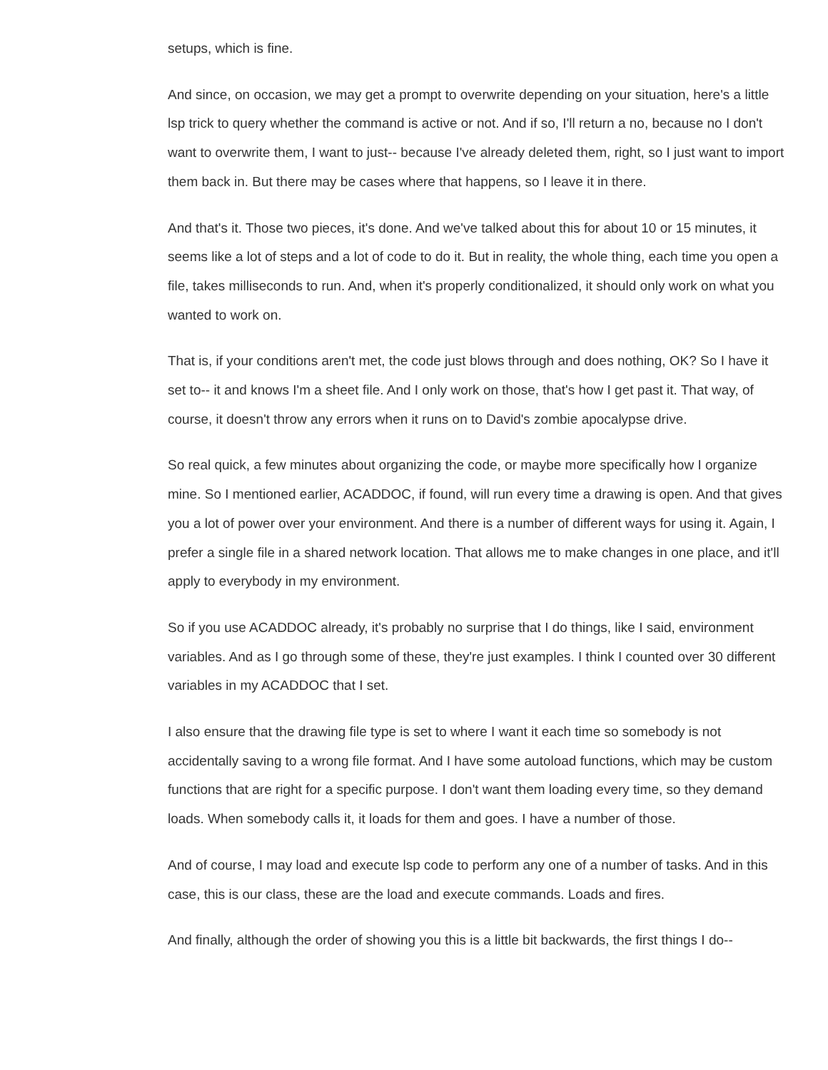setups, which is fine.
And since, on occasion, we may get a prompt to overwrite depending on your situation, here's a little lsp trick to query whether the command is active or not. And if so, I'll return a no, because no I don't want to overwrite them, I want to just-- because I've already deleted them, right, so I just want to import them back in. But there may be cases where that happens, so I leave it in there.
And that's it. Those two pieces, it's done. And we've talked about this for about 10 or 15 minutes, it seems like a lot of steps and a lot of code to do it. But in reality, the whole thing, each time you open a file, takes milliseconds to run. And, when it's properly conditionalized, it should only work on what you wanted to work on.
That is, if your conditions aren't met, the code just blows through and does nothing, OK? So I have it set to-- it and knows I'm a sheet file. And I only work on those, that's how I get past it. That way, of course, it doesn't throw any errors when it runs on to David's zombie apocalypse drive.
So real quick, a few minutes about organizing the code, or maybe more specifically how I organize mine. So I mentioned earlier, ACADDOC, if found, will run every time a drawing is open. And that gives you a lot of power over your environment. And there is a number of different ways for using it. Again, I prefer a single file in a shared network location. That allows me to make changes in one place, and it'll apply to everybody in my environment.
So if you use ACADDOC already, it's probably no surprise that I do things, like I said, environment variables. And as I go through some of these, they're just examples. I think I counted over 30 different variables in my ACADDOC that I set.
I also ensure that the drawing file type is set to where I want it each time so somebody is not accidentally saving to a wrong file format. And I have some autoload functions, which may be custom functions that are right for a specific purpose. I don't want them loading every time, so they demand loads. When somebody calls it, it loads for them and goes. I have a number of those.
And of course, I may load and execute lsp code to perform any one of a number of tasks. And in this case, this is our class, these are the load and execute commands. Loads and fires.
And finally, although the order of showing you this is a little bit backwards, the first things I do--